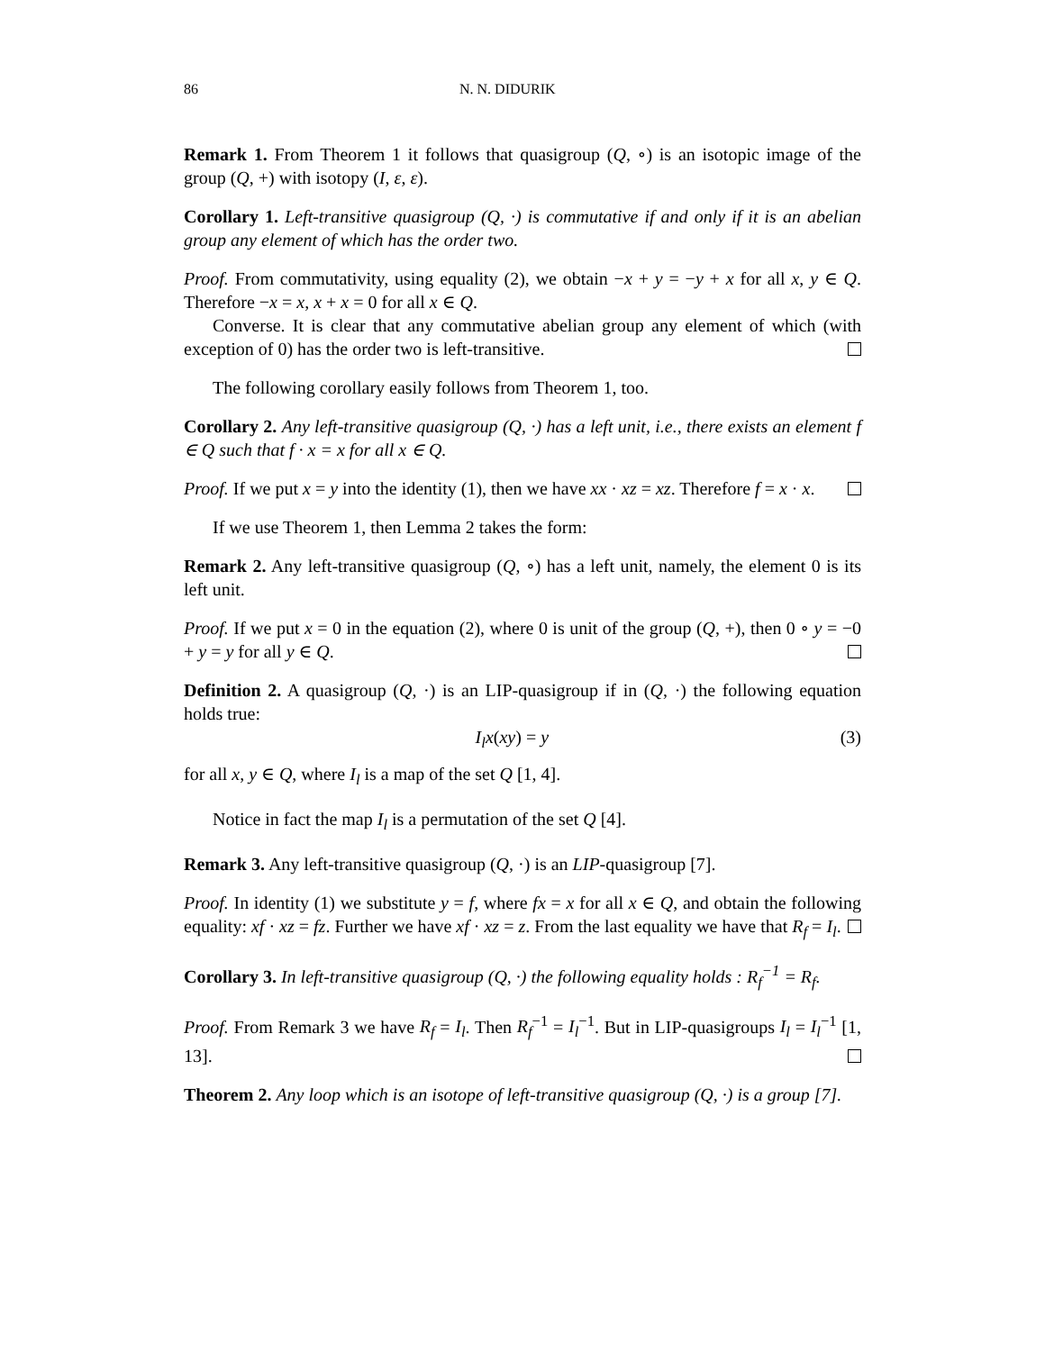86 N. N. DIDURIK
Remark 1. From Theorem 1 it follows that quasigroup (Q, ∘) is an isotopic image of the group (Q, +) with isotopy (I, ε, ε).
Corollary 1. Left-transitive quasigroup (Q, ·) is commutative if and only if it is an abelian group any element of which has the order two.
Proof. From commutativity, using equality (2), we obtain −x + y = −y + x for all x, y ∈ Q. Therefore −x = x, x + x = 0 for all x ∈ Q.
Converse. It is clear that any commutative abelian group any element of which (with exception of 0) has the order two is left-transitive.
The following corollary easily follows from Theorem 1, too.
Corollary 2. Any left-transitive quasigroup (Q, ·) has a left unit, i.e., there exists an element f ∈ Q such that f · x = x for all x ∈ Q.
Proof. If we put x = y into the identity (1), then we have xx · xz = xz. Therefore f = x · x.
If we use Theorem 1, then Lemma 2 takes the form:
Remark 2. Any left-transitive quasigroup (Q, ∘) has a left unit, namely, the element 0 is its left unit.
Proof. If we put x = 0 in the equation (2), where 0 is unit of the group (Q, +), then 0 ∘ y = −0 + y = y for all y ∈ Q.
Definition 2. A quasigroup (Q, ·) is an LIP-quasigroup if in (Q, ·) the following equation holds true:
I<sub>l</sub>x(xy) = y (3)
for all x, y ∈ Q, where I<sub>l</sub> is a map of the set Q [1, 4].
Notice in fact the map I<sub>l</sub> is a permutation of the set Q [4].
Remark 3. Any left-transitive quasigroup (Q, ·) is an LIP-quasigroup [7].
Proof. In identity (1) we substitute y = f, where fx = x for all x ∈ Q, and obtain the following equality: xf · xz = fz. Further we have xf · xz = z. From the last equality we have that R<sub>f</sub> = I<sub>l</sub>.
Corollary 3. In left-transitive quasigroup (Q, ·) the following equality holds : R<sub>f</sub><sup>−1</sup> = R<sub>f</sub>.
Proof. From Remark 3 we have R<sub>f</sub> = I<sub>l</sub>. Then R<sub>f</sub><sup>−1</sup> = I<sub>l</sub><sup>−1</sup>. But in LIP-quasigroups I<sub>l</sub> = I<sub>l</sub><sup>−1</sup> [1, 13].
Theorem 2. Any loop which is an isotope of left-transitive quasigroup (Q, ·) is a group [7].